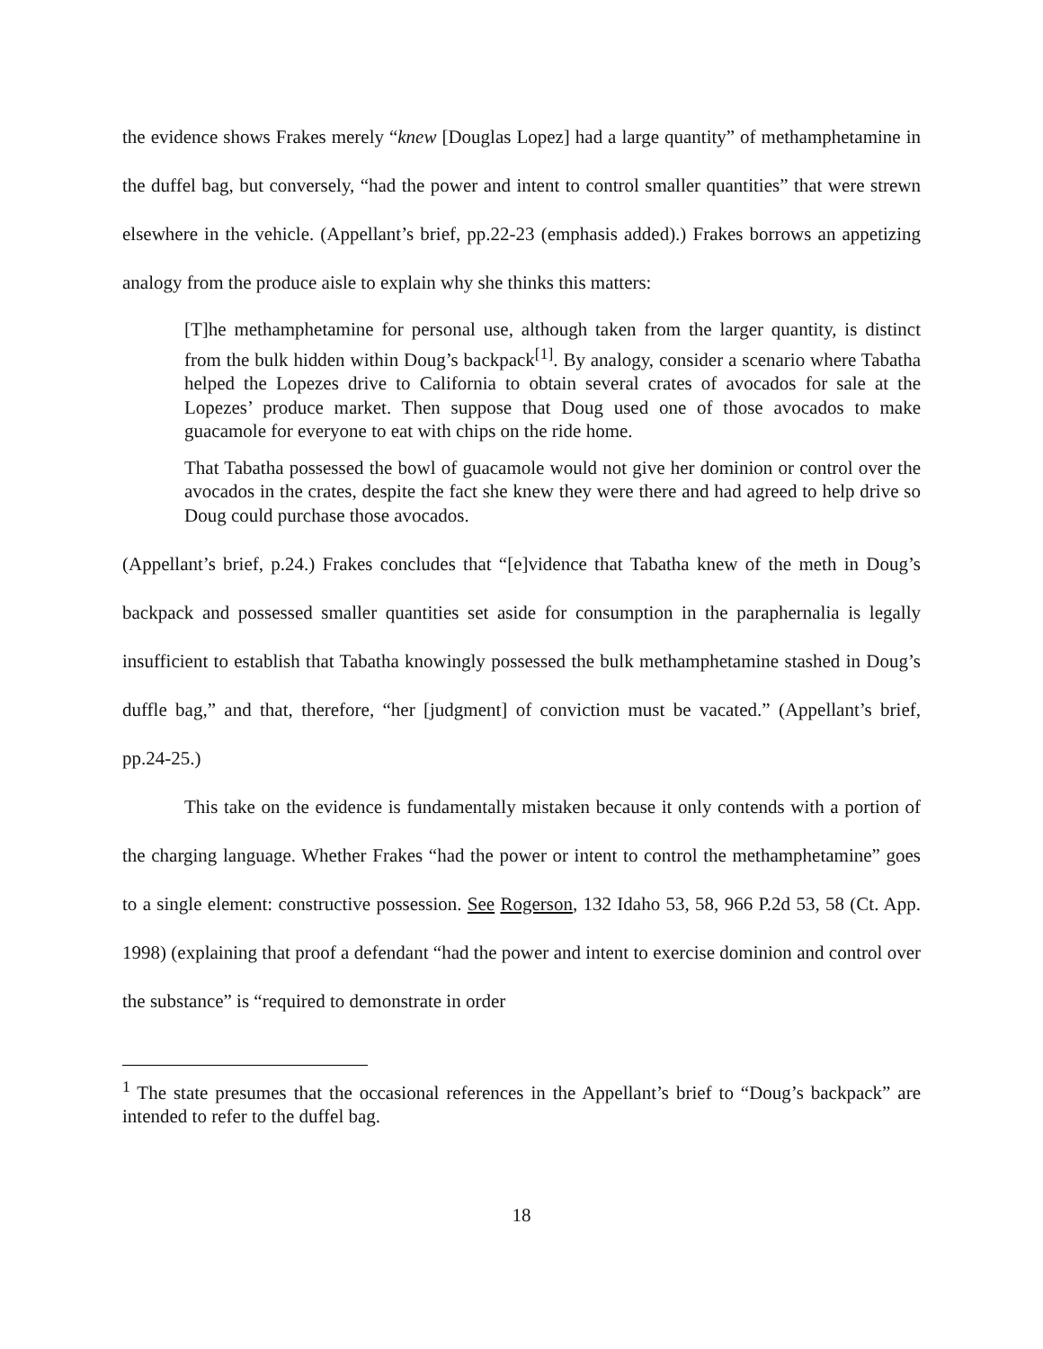the evidence shows Frakes merely “knew [Douglas Lopez] had a large quantity” of methamphetamine in the duffel bag, but conversely, “had the power and intent to control smaller quantities” that were strewn elsewhere in the vehicle. (Appellant’s brief, pp.22-23 (emphasis added).) Frakes borrows an appetizing analogy from the produce aisle to explain why she thinks this matters:
[T]he methamphetamine for personal use, although taken from the larger quantity, is distinct from the bulk hidden within Doug’s backpack<sup>[1]</sup>. By analogy, consider a scenario where Tabatha helped the Lopezes drive to California to obtain several crates of avocados for sale at the Lopezes’ produce market. Then suppose that Doug used one of those avocados to make guacamole for everyone to eat with chips on the ride home.
That Tabatha possessed the bowl of guacamole would not give her dominion or control over the avocados in the crates, despite the fact she knew they were there and had agreed to help drive so Doug could purchase those avocados.
(Appellant’s brief, p.24.) Frakes concludes that “[e]vidence that Tabatha knew of the meth in Doug’s backpack and possessed smaller quantities set aside for consumption in the paraphernalia is legally insufficient to establish that Tabatha knowingly possessed the bulk methamphetamine stashed in Doug’s duffle bag,” and that, therefore, “her [judgment] of conviction must be vacated.” (Appellant’s brief, pp.24-25.)
This take on the evidence is fundamentally mistaken because it only contends with a portion of the charging language. Whether Frakes “had the power or intent to control the methamphetamine” goes to a single element: constructive possession. See Rogerson, 132 Idaho 53, 58, 966 P.2d 53, 58 (Ct. App. 1998) (explaining that proof a defendant “had the power and intent to exercise dominion and control over the substance” is “required to demonstrate in order
<sup>1</sup> The state presumes that the occasional references in the Appellant’s brief to “Doug’s backpack” are intended to refer to the duffel bag.
18